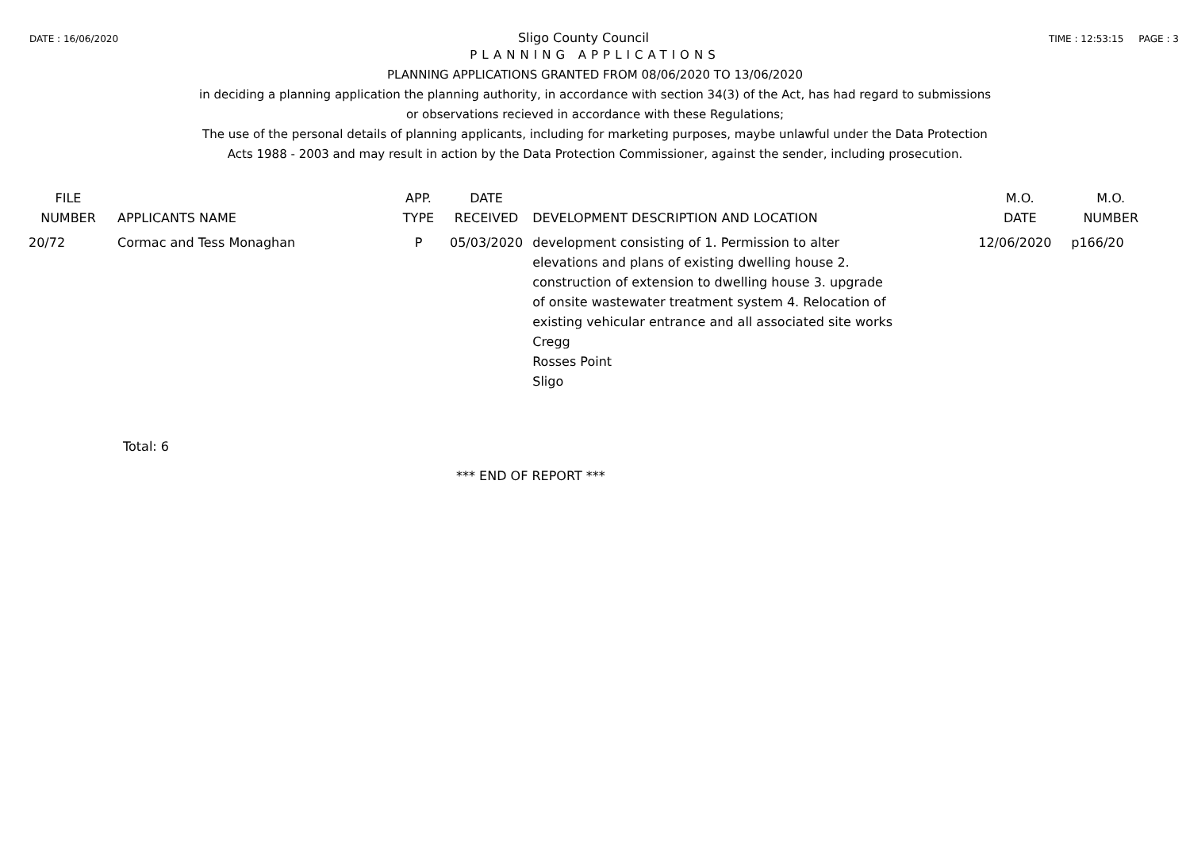DATE : 16/06/2020 Sligo County Council TIME : 12:53:15 PAGE : 3
PLANNING APPLICATIONS
PLANNING APPLICATIONS GRANTED FROM 08/06/2020 TO 13/06/2020
in deciding a planning application the planning authority, in accordance with section 34(3) of the Act, has had regard to submissions
or observations recieved in accordance with these Regulations;
The use of the personal details of planning applicants, including for marketing purposes, maybe unlawful under the Data Protection
Acts 1988 - 2003 and may result in action by the Data Protection Commissioner, against the sender, including prosecution.
| FILE NUMBER | APPLICANTS NAME | APP. TYPE | DATE RECEIVED | DEVELOPMENT DESCRIPTION AND LOCATION | M.O. DATE | M.O. NUMBER |
| --- | --- | --- | --- | --- | --- | --- |
| 20/72 | Cormac and Tess Monaghan | P | 05/03/2020 | development consisting of 1. Permission to alter elevations and plans of existing dwelling house 2. construction of extension to dwelling house 3. upgrade of onsite wastewater treatment system 4. Relocation of existing vehicular entrance and all associated site works Cregg Rosses Point Sligo | 12/06/2020 | p166/20 |
Total: 6
*** END OF REPORT ***